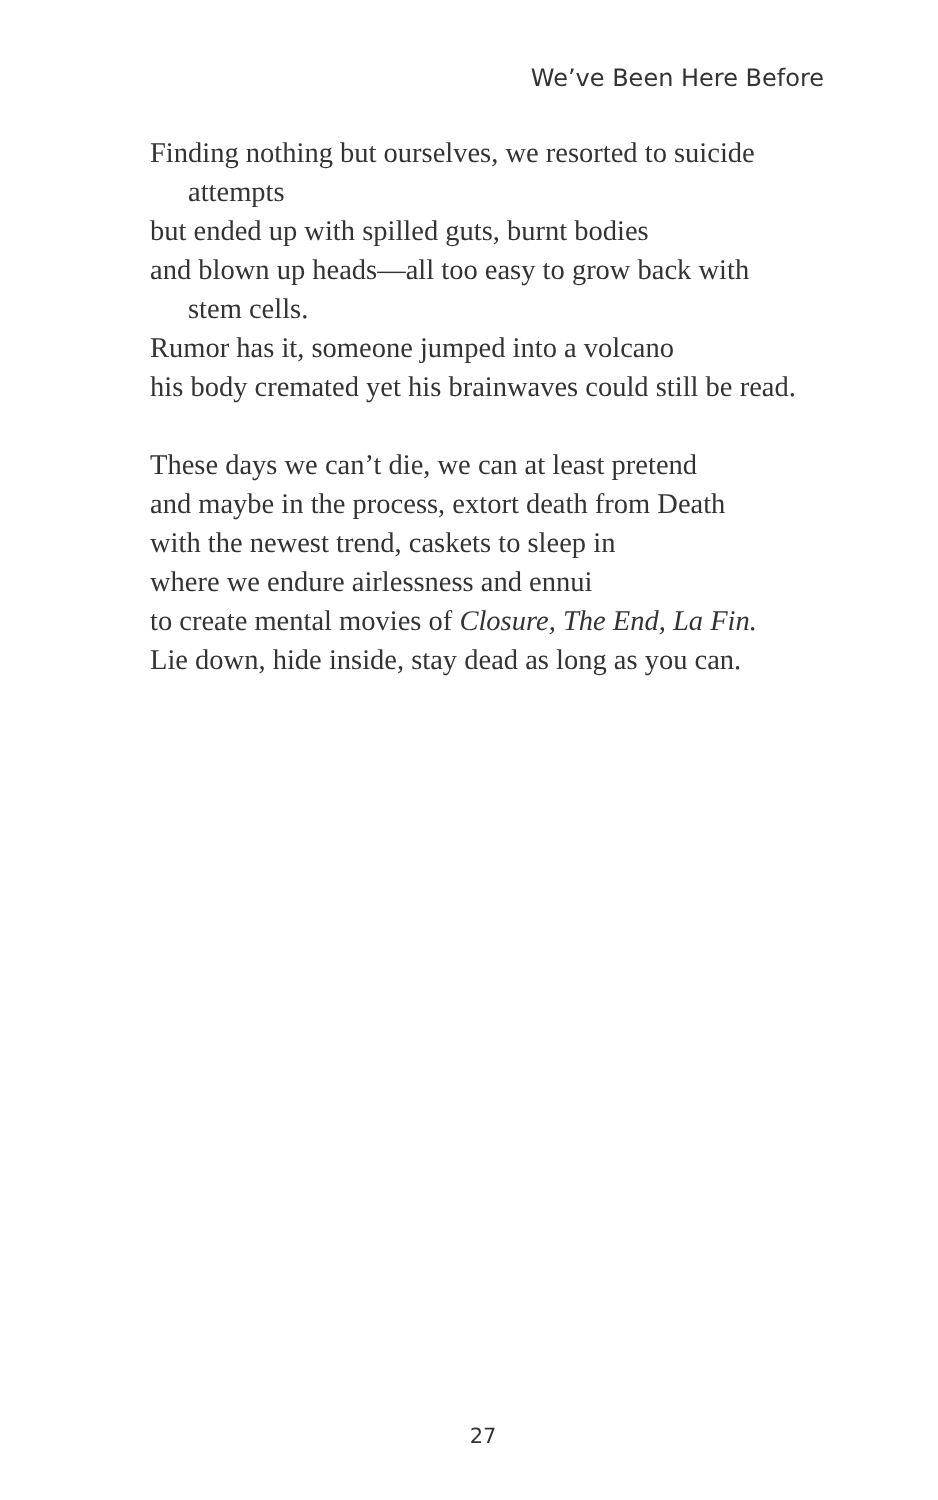We’ve Been Here Before
Finding nothing but ourselves, we resorted to suicide
attempts
but ended up with spilled guts, burnt bodies
and blown up heads—all too easy to grow back with
stem cells.
Rumor has it, someone jumped into a volcano
his body cremated yet his brainwaves could still be read.
These days we can’t die, we can at least pretend
and maybe in the process, extort death from Death
with the newest trend, caskets to sleep in
where we endure airlessness and ennui
to create mental movies of Closure, The End, La Fin.
Lie down, hide inside, stay dead as long as you can.
27